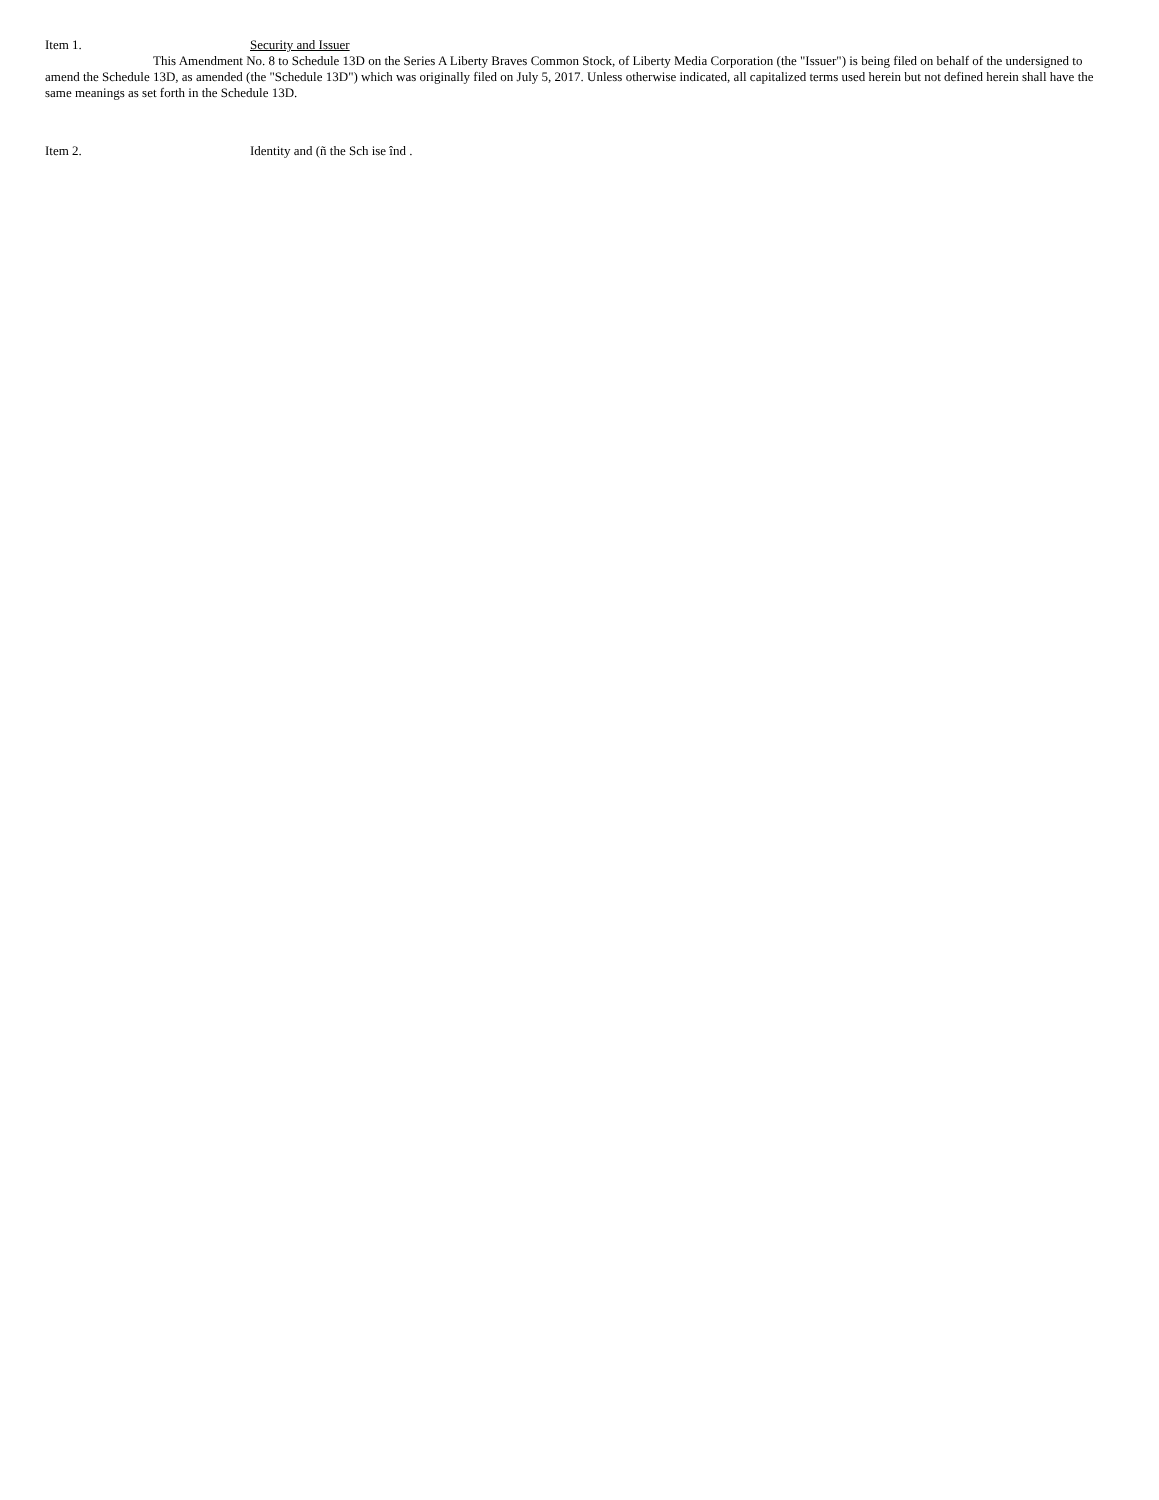Item 1. Security and Issuer
This Amendment No. 8 to Schedule 13D on the Series A Liberty Braves Common Stock, of Liberty Media Corporation (the "Issuer") is being filed on behalf of the undersigned to amend the Schedule 13D, as amended (the "Schedule 13D") which was originally filed on July 5, 2017. Unless otherwise indicated, all capitalized terms used herein but not defined herein shall have the same meanings as set forth in the Schedule 13D.
Item 2. Identity and (ñ the Sch ise înd .